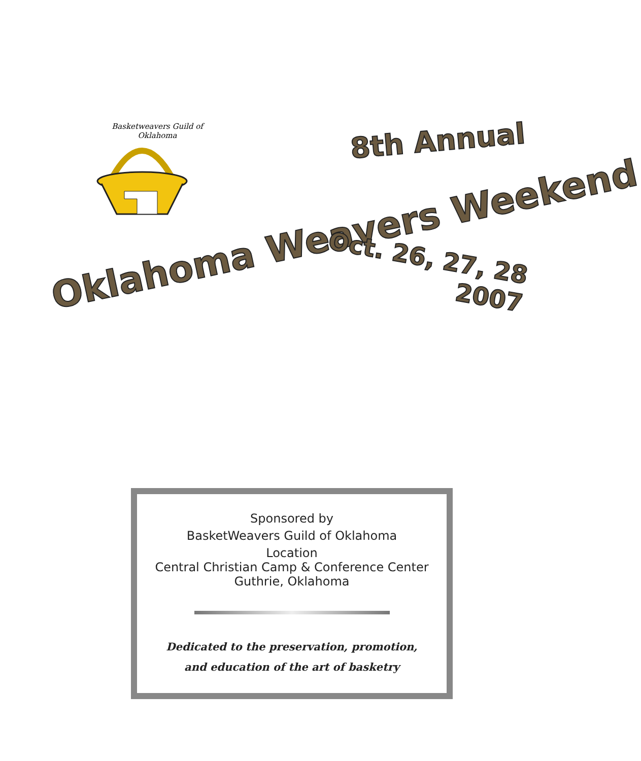Basketweavers Guild of Oklahoma
8th Annual
Oklahoma Weavers Weekend
Oct. 26, 27, 28
2007
Sponsored by
BasketWeavers Guild of Oklahoma
Location
Central Christian Camp & Conference Center
Guthrie, Oklahoma
Dedicated to the preservation, promotion,
and education of the art of basketry